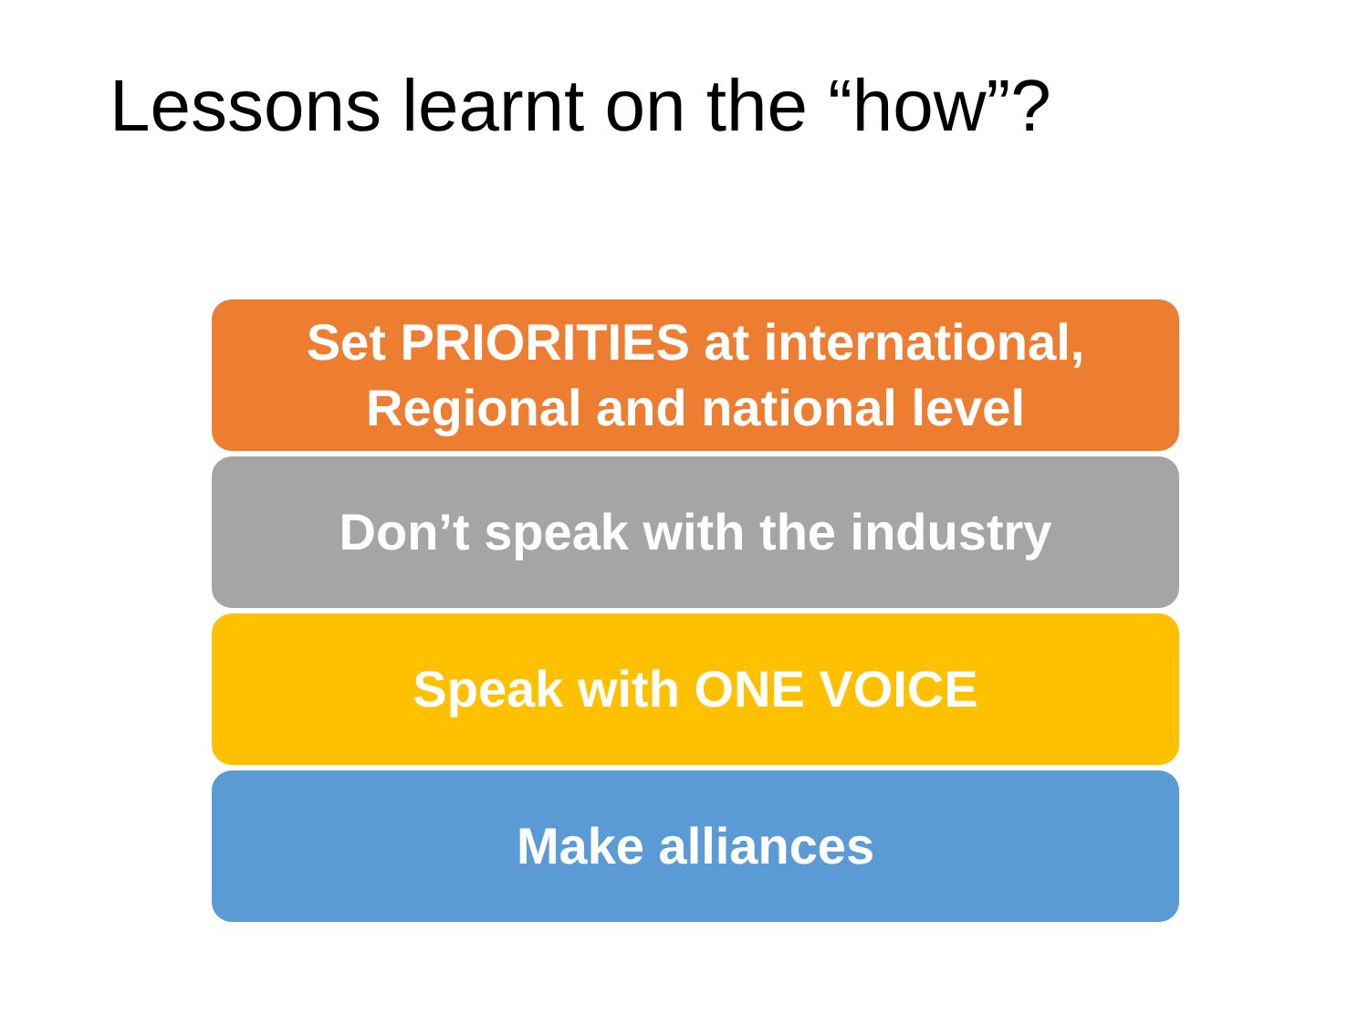Lessons learnt on the “how”?
Set PRIORITIES at international,
Regional and national level
Don’t speak with the industry
Speak with ONE VOICE
Make alliances